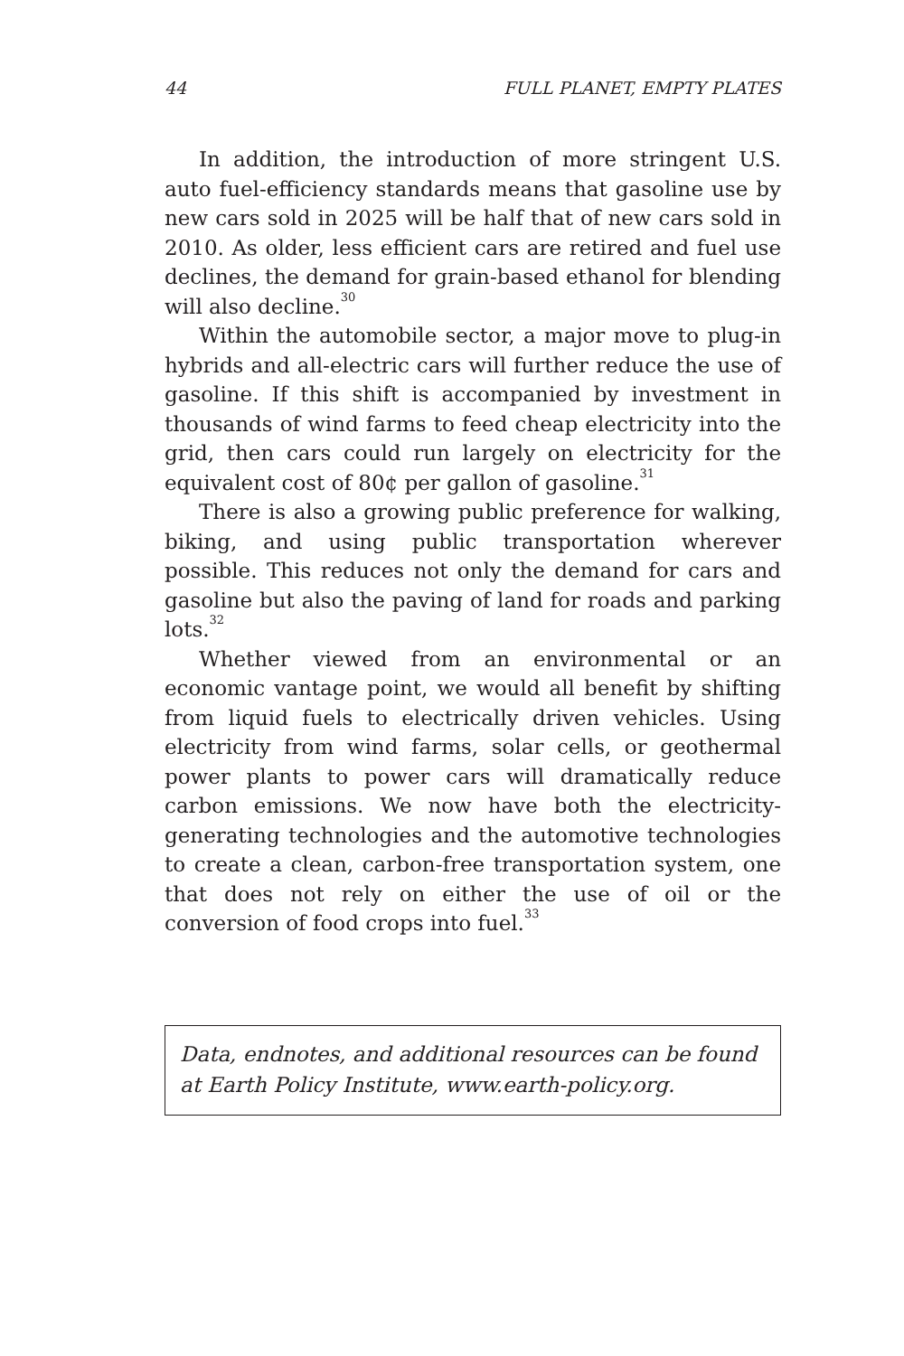44 FULL PLANET, EMPTY PLATES
In addition, the introduction of more stringent U.S. auto fuel-efficiency standards means that gasoline use by new cars sold in 2025 will be half that of new cars sold in 2010. As older, less efficient cars are retired and fuel use declines, the demand for grain-based ethanol for blending will also decline.<sup>30</sup>
Within the automobile sector, a major move to plug-in hybrids and all-electric cars will further reduce the use of gasoline. If this shift is accompanied by investment in thousands of wind farms to feed cheap electricity into the grid, then cars could run largely on electricity for the equivalent cost of 80¢ per gallon of gasoline.<sup>31</sup>
There is also a growing public preference for walking, biking, and using public transportation wherever possible. This reduces not only the demand for cars and gasoline but also the paving of land for roads and parking lots.<sup>32</sup>
Whether viewed from an environmental or an economic vantage point, we would all benefit by shifting from liquid fuels to electrically driven vehicles. Using electricity from wind farms, solar cells, or geothermal power plants to power cars will dramatically reduce carbon emissions. We now have both the electricity-generating technologies and the automotive technologies to create a clean, carbon-free transportation system, one that does not rely on either the use of oil or the conversion of food crops into fuel.<sup>33</sup>
Data, endnotes, and additional resources can be found at Earth Policy Institute, www.earth-policy.org.